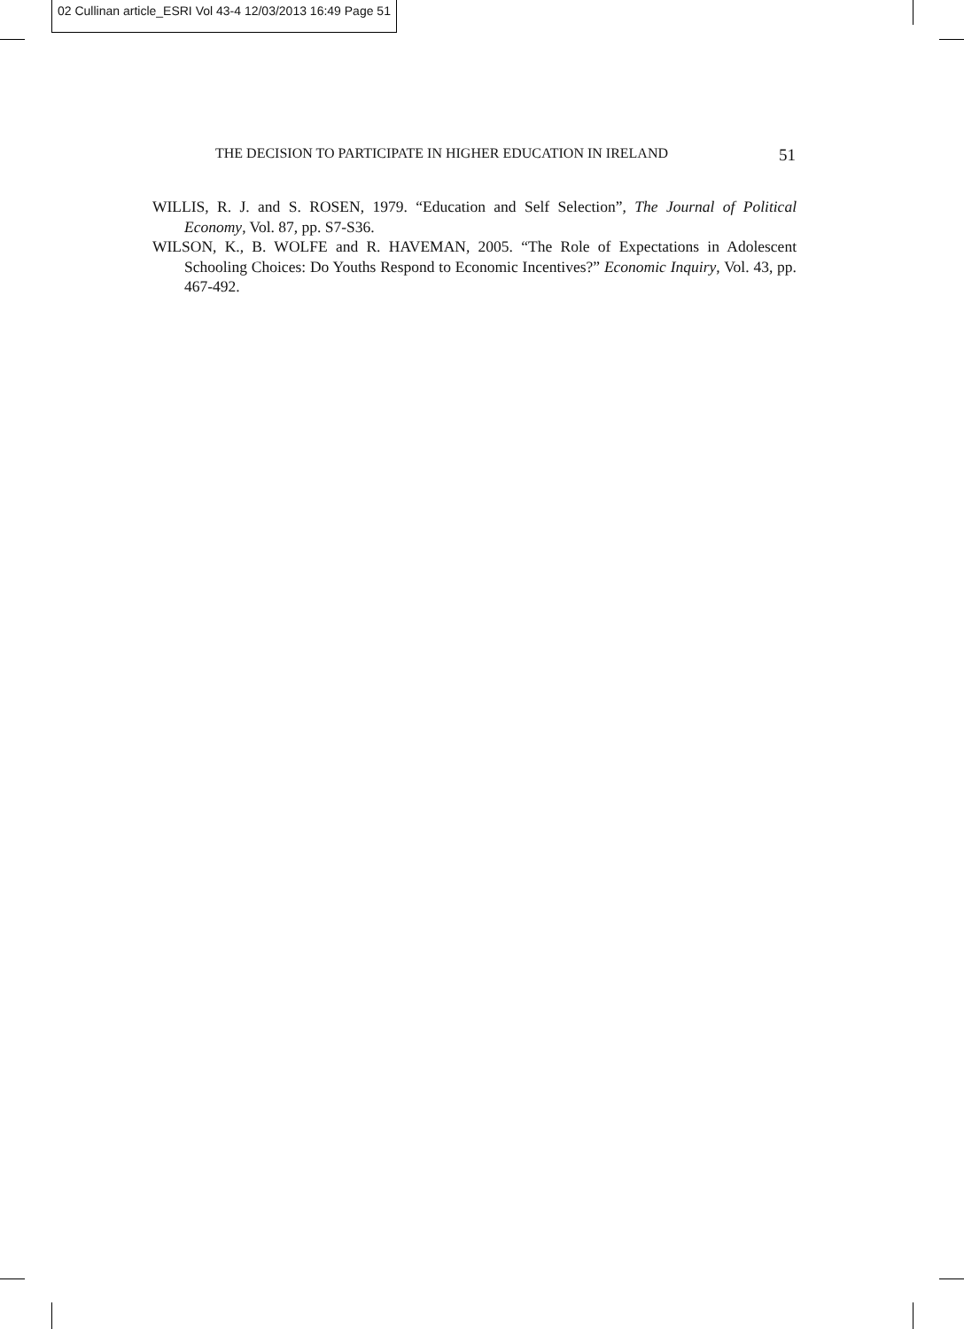02 Cullinan article_ESRI Vol 43-4 12/03/2013 16:49 Page 51
THE DECISION TO PARTICIPATE IN HIGHER EDUCATION IN IRELAND 51
WILLIS, R. J. and S. ROSEN, 1979. “Education and Self Selection”, The Journal of Political Economy, Vol. 87, pp. S7-S36.
WILSON, K., B. WOLFE and R. HAVEMAN, 2005. “The Role of Expectations in Adolescent Schooling Choices: Do Youths Respond to Economic Incentives?” Economic Inquiry, Vol. 43, pp. 467-492.